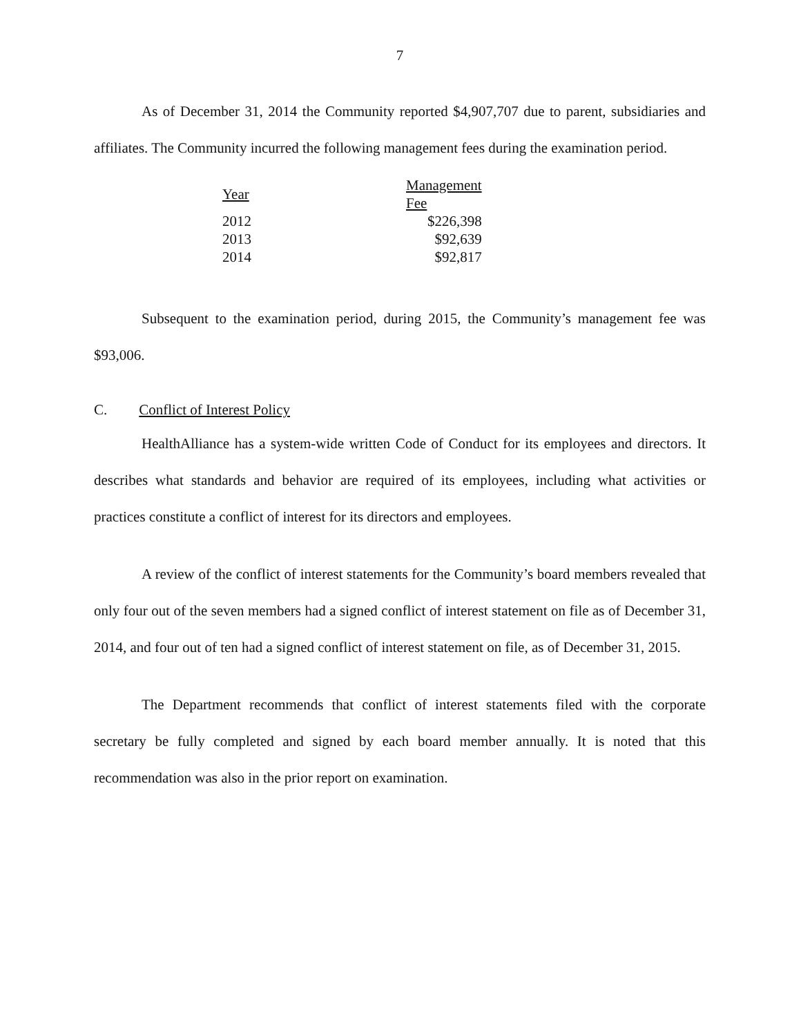7
As of December 31, 2014 the Community reported $4,907,707 due to parent, subsidiaries and affiliates. The Community incurred the following management fees during the examination period.
| Year | Management Fee |
| --- | --- |
| 2012 | $226,398 |
| 2013 | $92,639 |
| 2014 | $92,817 |
Subsequent to the examination period, during 2015, the Community’s management fee was $93,006.
C. Conflict of Interest Policy
HealthAlliance has a system-wide written Code of Conduct for its employees and directors. It describes what standards and behavior are required of its employees, including what activities or practices constitute a conflict of interest for its directors and employees.
A review of the conflict of interest statements for the Community’s board members revealed that only four out of the seven members had a signed conflict of interest statement on file as of December 31, 2014, and four out of ten had a signed conflict of interest statement on file, as of December 31, 2015.
The Department recommends that conflict of interest statements filed with the corporate secretary be fully completed and signed by each board member annually. It is noted that this recommendation was also in the prior report on examination.